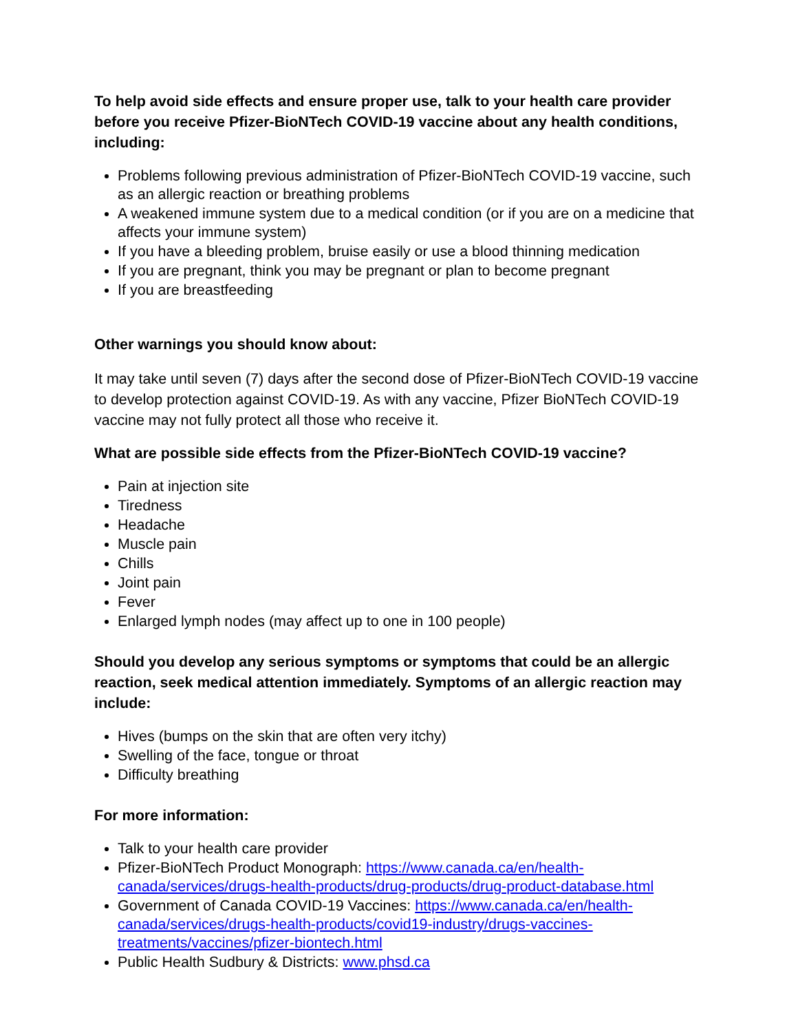To help avoid side effects and ensure proper use, talk to your health care provider before you receive Pfizer-BioNTech COVID-19 vaccine about any health conditions, including:
Problems following previous administration of Pfizer-BioNTech COVID-19 vaccine, such as an allergic reaction or breathing problems
A weakened immune system due to a medical condition (or if you are on a medicine that affects your immune system)
If you have a bleeding problem, bruise easily or use a blood thinning medication
If you are pregnant, think you may be pregnant or plan to become pregnant
If you are breastfeeding
Other warnings you should know about:
It may take until seven (7) days after the second dose of Pfizer-BioNTech COVID-19 vaccine to develop protection against COVID-19. As with any vaccine, Pfizer BioNTech COVID-19 vaccine may not fully protect all those who receive it.
What are possible side effects from the Pfizer-BioNTech COVID-19 vaccine?
Pain at injection site
Tiredness
Headache
Muscle pain
Chills
Joint pain
Fever
Enlarged lymph nodes (may affect up to one in 100 people)
Should you develop any serious symptoms or symptoms that could be an allergic reaction, seek medical attention immediately. Symptoms of an allergic reaction may include:
Hives (bumps on the skin that are often very itchy)
Swelling of the face, tongue or throat
Difficulty breathing
For more information:
Talk to your health care provider
Pfizer-BioNTech Product Monograph: https://www.canada.ca/en/health-canada/services/drugs-health-products/drug-products/drug-product-database.html
Government of Canada COVID-19 Vaccines: https://www.canada.ca/en/health-canada/services/drugs-health-products/covid19-industry/drugs-vaccines-treatments/vaccines/pfizer-biontech.html
Public Health Sudbury & Districts: www.phsd.ca